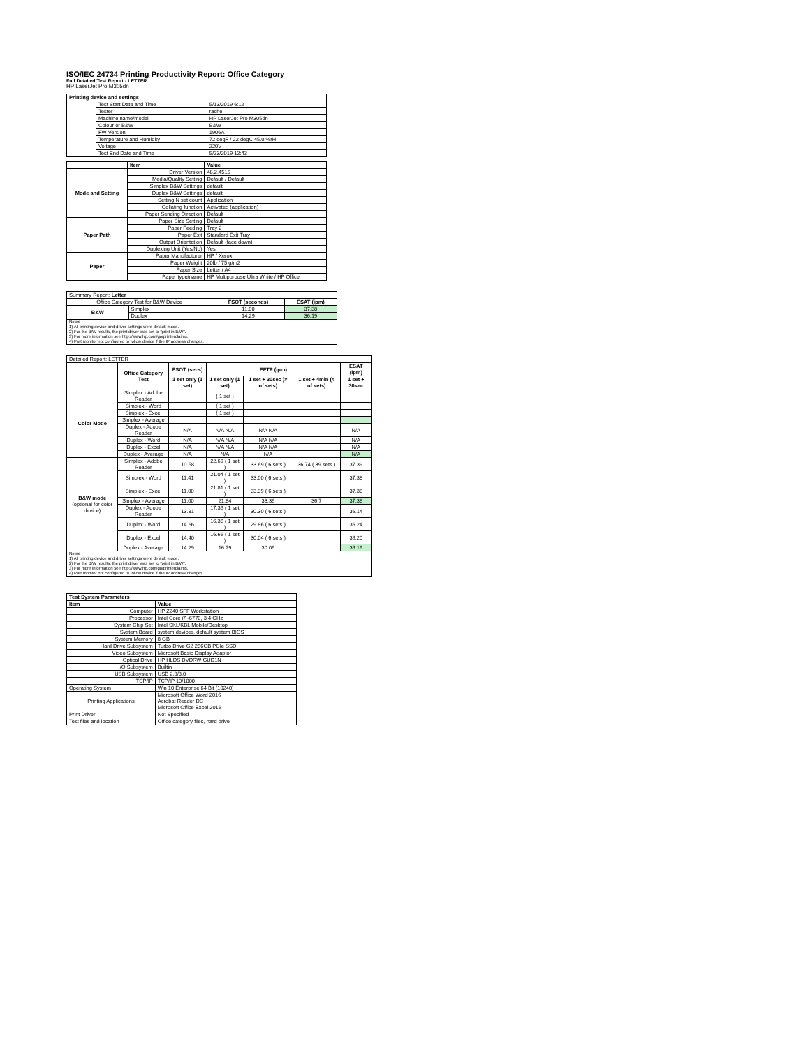ISO/IEC 24734 Printing Productivity Report: Office Category
Full Detailed Test Report - LETTER
HP LaserJet Pro M305dn
| Printing device and settings | | |
| --- | --- | --- |
| | Test Start Date and Time | 5/13/2019 6:12 |
| | Tester | rachel |
| | Machine name/model | HP LaserJet Pro M305dn |
| | Colour or B&W | B&W |
| | FW Version | 1906A |
| | Temperature and Humidity | 72 degF / 22 degC 45.0 %rH |
| | Voltage | 220V |
| | Test End Date and Time | 5/23/2019 12:43 |
| | Item | Value |
| Mode and Setting | Driver Version | 48.2.4515 |
| | Media/Quality Setting | Default / Default |
| | Simplex B&W Settings | default |
| | Duplex B&W Settings | default |
| | Setting N set count | Application |
| | Collating function | Activated (application) |
| | Paper Sending Direction | Default |
| Paper Path | Paper Size Setting | Default |
| | Paper Feeding | Tray 2 |
| | Paper Exit | Standard Exit Tray |
| | Output Orientation | Default (face down) |
| | Duplexing Unit (Yes/No) | Yes |
| Paper | Paper Manufacturer | HP / Xerox |
| | Paper Weight | 20lb / 75 g/m2 |
| | Paper Size | Letter / A4 |
| | Paper type/name | HP Multipurpose Ultra White / HP Office |
| Summary Report: Letter | | | |
| Office Category Test for B&W Device | | FSOT (seconds) | ESAT (ipm) |
| B&W | Simplex | 11.00 | 37.38 |
| | Duplex | 14.29 | 36.19 |
| Notes 1) All printing device and driver settings were default mode. 2) For the B/W results, the print driver was set to "print in B/W". 3) For more information see http://www.hp.com/go/printerclaims. 4) Port monitor not configured to follow device if the IP address changes. | | | |
| Detailed Report: LETTER | | | | | | |
| | Office Category Test | FSOT (secs) | EFTP (ipm) | | | ESAT (ipm) |
| | | 1 set only (1 set) | 1 set only (1 set) | 1 set + 30sec (# of sets) | 1 set + 4min (# of sets) | 1 set + 30sec |
| Color Mode | Simplex - Adobe Reader | | ( 1 set ) | | | |
| | Simplex - Word | | ( 1 set ) | | | |
| | Simplex - Excel | | ( 1 set ) | | | |
| | Simplex - Average | | | | | |
| | Duplex - Adobe Reader | N/A | N/A N/A | N/A N/A | | N/A |
| | Duplex - Word | N/A | N/A N/A | N/A N/A | | N/A |
| | Duplex - Excel | N/A | N/A N/A | N/A N/A | | N/A |
| | Duplex - Average | N/A | N/A | N/A | | N/A |
| B&W mode (optional for color device) | Simplex - Adobe Reader | 10.58 | 22.69 ( 1 set ) | 33.69 ( 6 sets ) | 36.74 ( 39 sets ) | 37.39 |
| | Simplex - Word | 11.41 | 21.04 ( 1 set ) | 33.00 ( 6 sets ) | | 37.38 |
| | Simplex - Excel | 11.00 | 21.81 ( 1 set ) | 33.39 ( 6 sets ) | | 37.38 |
| | Simplex - Average | 11.00 | 21.84 | 33.36 | 36.7 | 37.38 |
| | Duplex - Adobe Reader | 13.81 | 17.36 ( 1 set ) | 30.30 ( 6 sets ) | | 36.14 |
| | Duplex - Word | 14.66 | 16.36 ( 1 set ) | 29.86 ( 6 sets ) | | 36.24 |
| | Duplex - Excel | 14.40 | 16.66 ( 1 set ) | 30.04 ( 6 sets ) | | 36.20 |
| | Duplex - Average | 14.29 | 16.79 | 30.06 | | 36.19 |
| Notes 1) All printing device and driver settings were default mode. 2) For the B/W results, the print driver was set to "print in B/W". 3) For more information see http://www.hp.com/go/printerclaims. 4) Port monitor not configured to follow device if the IP address changes. | | | | | | |
| Test System Parameters | |
| --- | --- |
| Item | Value |
| Computer | HP Z240 SFF Workstation |
| Processor | Intel Core i7 -6770, 3.4 GHz |
| System Chip Set | Intel SKL/KBL Mobile/Desktop |
| System Board | system devices, default system BIOS |
| System Memory | 8 GB |
| Hard Drive Subsystem | Turbo Drive G2 256GB PCIe SSD |
| Video Subsystem | Microsoft Basic Display Adaptor |
| Optical Drive | HP HLDS DVDRW GUD1N |
| I/O Subsystem | Builtin |
| USB Subsystem | USB 2.0/3.0 |
| TCP/IP | TCP/IP 10/1000 |
| Operating System | Win 10 Enterprise 64 Bit (10240) |
| Printing Applications | Microsoft Office Word 2016 Acrobat Reader DC Microsoft Office Excel 2016 |
| Print Driver | Not Specified |
| Test files and location | Office category files, hard drive |